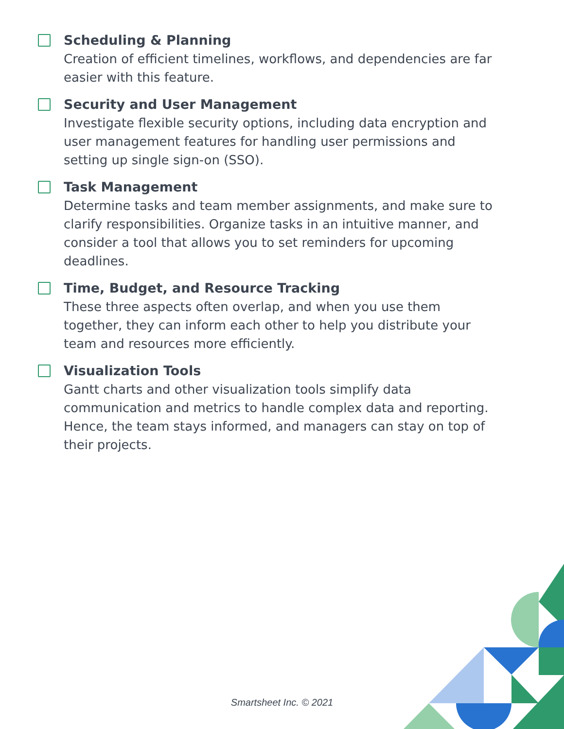Scheduling & Planning
Creation of efficient timelines, workflows, and dependencies are far easier with this feature.
Security and User Management
Investigate flexible security options, including data encryption and user management features for handling user permissions and setting up single sign-on (SSO).
Task Management
Determine tasks and team member assignments, and make sure to clarify responsibilities. Organize tasks in an intuitive manner, and consider a tool that allows you to set reminders for upcoming deadlines.
Time, Budget, and Resource Tracking
These three aspects often overlap, and when you use them together, they can inform each other to help you distribute your team and resources more efficiently.
Visualization Tools
Gantt charts and other visualization tools simplify data communication and metrics to handle complex data and reporting. Hence, the team stays informed, and managers can stay on top of their projects.
Smartsheet Inc. © 2021